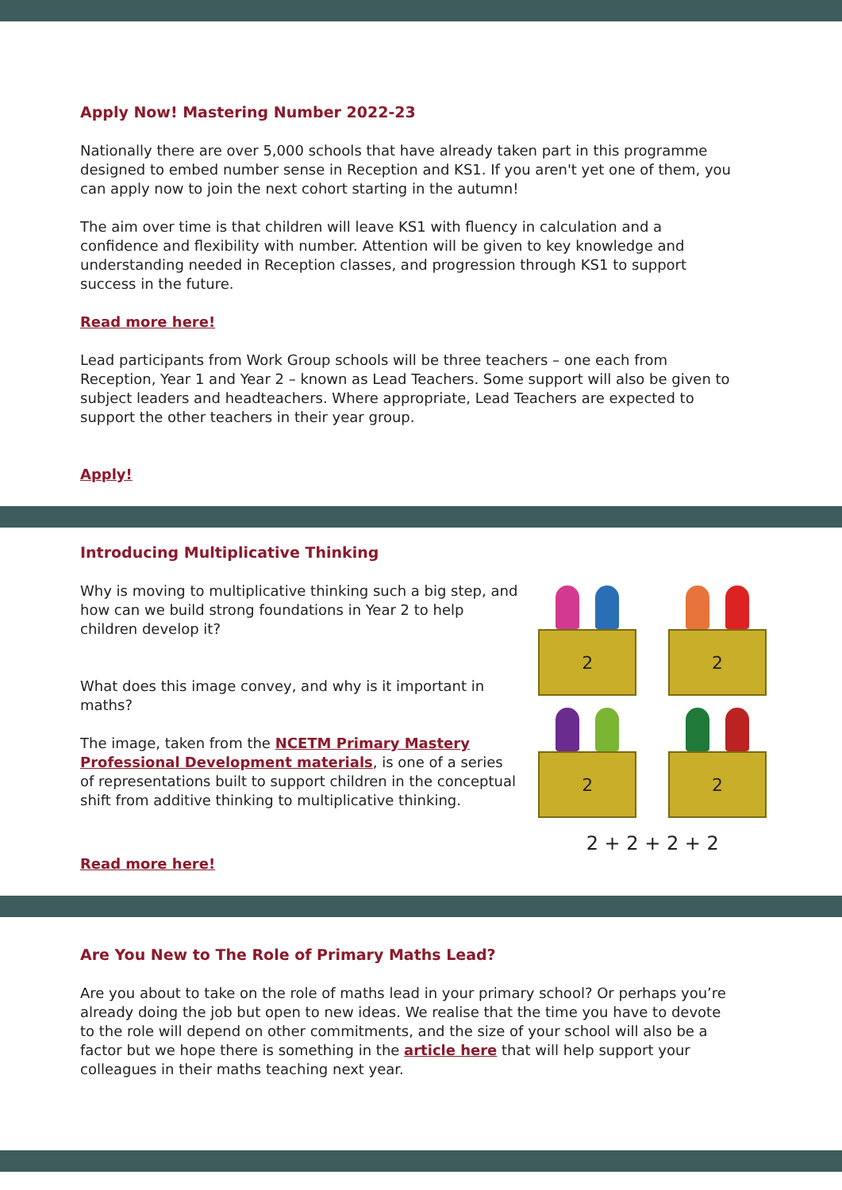Apply Now! Mastering Number 2022-23
Nationally there are over 5,000 schools that have already taken part in this programme designed to embed number sense in Reception and KS1. If you aren't yet one of them, you can apply now to join the next cohort starting in the autumn!
The aim over time is that children will leave KS1 with fluency in calculation and a confidence and flexibility with number. Attention will be given to key knowledge and understanding needed in Reception classes, and progression through KS1 to support success in the future.
Read more here!
Lead participants from Work Group schools will be three teachers – one each from Reception, Year 1 and Year 2 – known as Lead Teachers. Some support will also be given to subject leaders and headteachers. Where appropriate, Lead Teachers are expected to support the other teachers in their year group.
Apply!
Introducing Multiplicative Thinking
Why is moving to multiplicative thinking such a big step, and how can we build strong foundations in Year 2 to help children develop it?
What does this image convey, and why is it important in maths?
The image, taken from the NCETM Primary Mastery Professional Development materials, is one of a series of representations built to support children in the conceptual shift from additive thinking to multiplicative thinking.
Read more here!
2
2
2
2
2 + 2 + 2 + 2
Are You New to The Role of Primary Maths Lead?
Are you about to take on the role of maths lead in your primary school? Or perhaps you’re already doing the job but open to new ideas. We realise that the time you have to devote to the role will depend on other commitments, and the size of your school will also be a factor but we hope there is something in the article here that will help support your colleagues in their maths teaching next year.